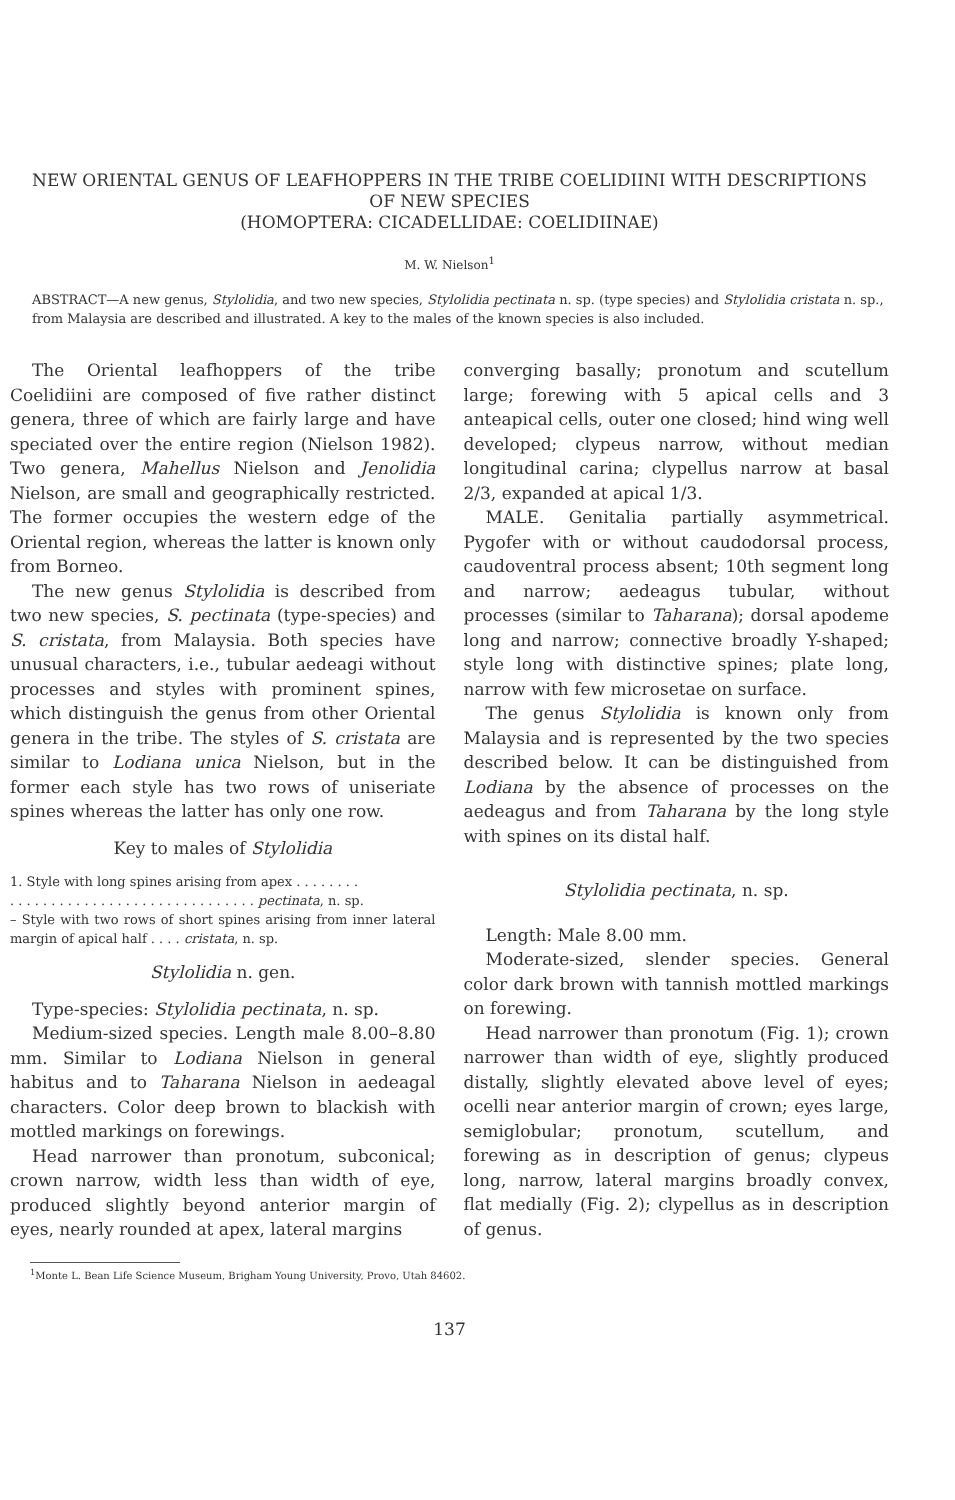NEW ORIENTAL GENUS OF LEAFHOPPERS IN THE TRIBE COELIDIINI WITH DESCRIPTIONS OF NEW SPECIES
(HOMOPTERA: CICADELLIDAE: COELIDIINAE)
M. W. Nielson<sup>1</sup>
ABSTRACT—A new genus, Stylolidia, and two new species, Stylolidia pectinata n. sp. (type species) and Stylolidia cristata n. sp., from Malaysia are described and illustrated. A key to the males of the known species is also included.
The Oriental leafhoppers of the tribe Coelidiini are composed of five rather distinct genera, three of which are fairly large and have speciated over the entire region (Nielson 1982). Two genera, Mahellus Nielson and Jenolidia Nielson, are small and geographically restricted. The former occupies the western edge of the Oriental region, whereas the latter is known only from Borneo.
The new genus Stylolidia is described from two new species, S. pectinata (type-species) and S. cristata, from Malaysia. Both species have unusual characters, i.e., tubular aedeagi without processes and styles with prominent spines, which distinguish the genus from other Oriental genera in the tribe. The styles of S. cristata are similar to Lodiana unica Nielson, but in the former each style has two rows of uniseriate spines whereas the latter has only one row.
Key to males of Stylolidia
1. Style with long spines arising from apex . . . . . . . .
. . . . . . . . . . . . . . . . . . . . . . . . . . . . . . pectinata, n. sp.
– Style with two rows of short spines arising from inner lateral margin of apical half . . . . cristata, n. sp.
Stylolidia n. gen.
Type-species: Stylolidia pectinata, n. sp.
Medium-sized species. Length male 8.00–8.80 mm. Similar to Lodiana Nielson in general habitus and to Taharana Nielson in aedeagal characters. Color deep brown to blackish with mottled markings on forewings.
Head narrower than pronotum, subconical; crown narrow, width less than width of eye, produced slightly beyond anterior margin of eyes, nearly rounded at apex, lateral margins
converging basally; pronotum and scutellum large; forewing with 5 apical cells and 3 anteapical cells, outer one closed; hind wing well developed; clypeus narrow, without median longitudinal carina; clypellus narrow at basal 2/3, expanded at apical 1/3.
MALE. Genitalia partially asymmetrical. Pygofer with or without caudodorsal process, caudoventral process absent; 10th segment long and narrow; aedeagus tubular, without processes (similar to Taharana); dorsal apodeme long and narrow; connective broadly Y-shaped; style long with distinctive spines; plate long, narrow with few microsetae on surface.
The genus Stylolidia is known only from Malaysia and is represented by the two species described below. It can be distinguished from Lodiana by the absence of processes on the aedeagus and from Taharana by the long style with spines on its distal half.
Stylolidia pectinata, n. sp.
Length: Male 8.00 mm.
Moderate-sized, slender species. General color dark brown with tannish mottled markings on forewing.
Head narrower than pronotum (Fig. 1); crown narrower than width of eye, slightly produced distally, slightly elevated above level of eyes; ocelli near anterior margin of crown; eyes large, semiglobular; pronotum, scutellum, and forewing as in description of genus; clypeus long, narrow, lateral margins broadly convex, flat medially (Fig. 2); clypellus as in description of genus.
<sup>1</sup> Monte L. Bean Life Science Museum, Brigham Young University, Provo, Utah 84602.
137